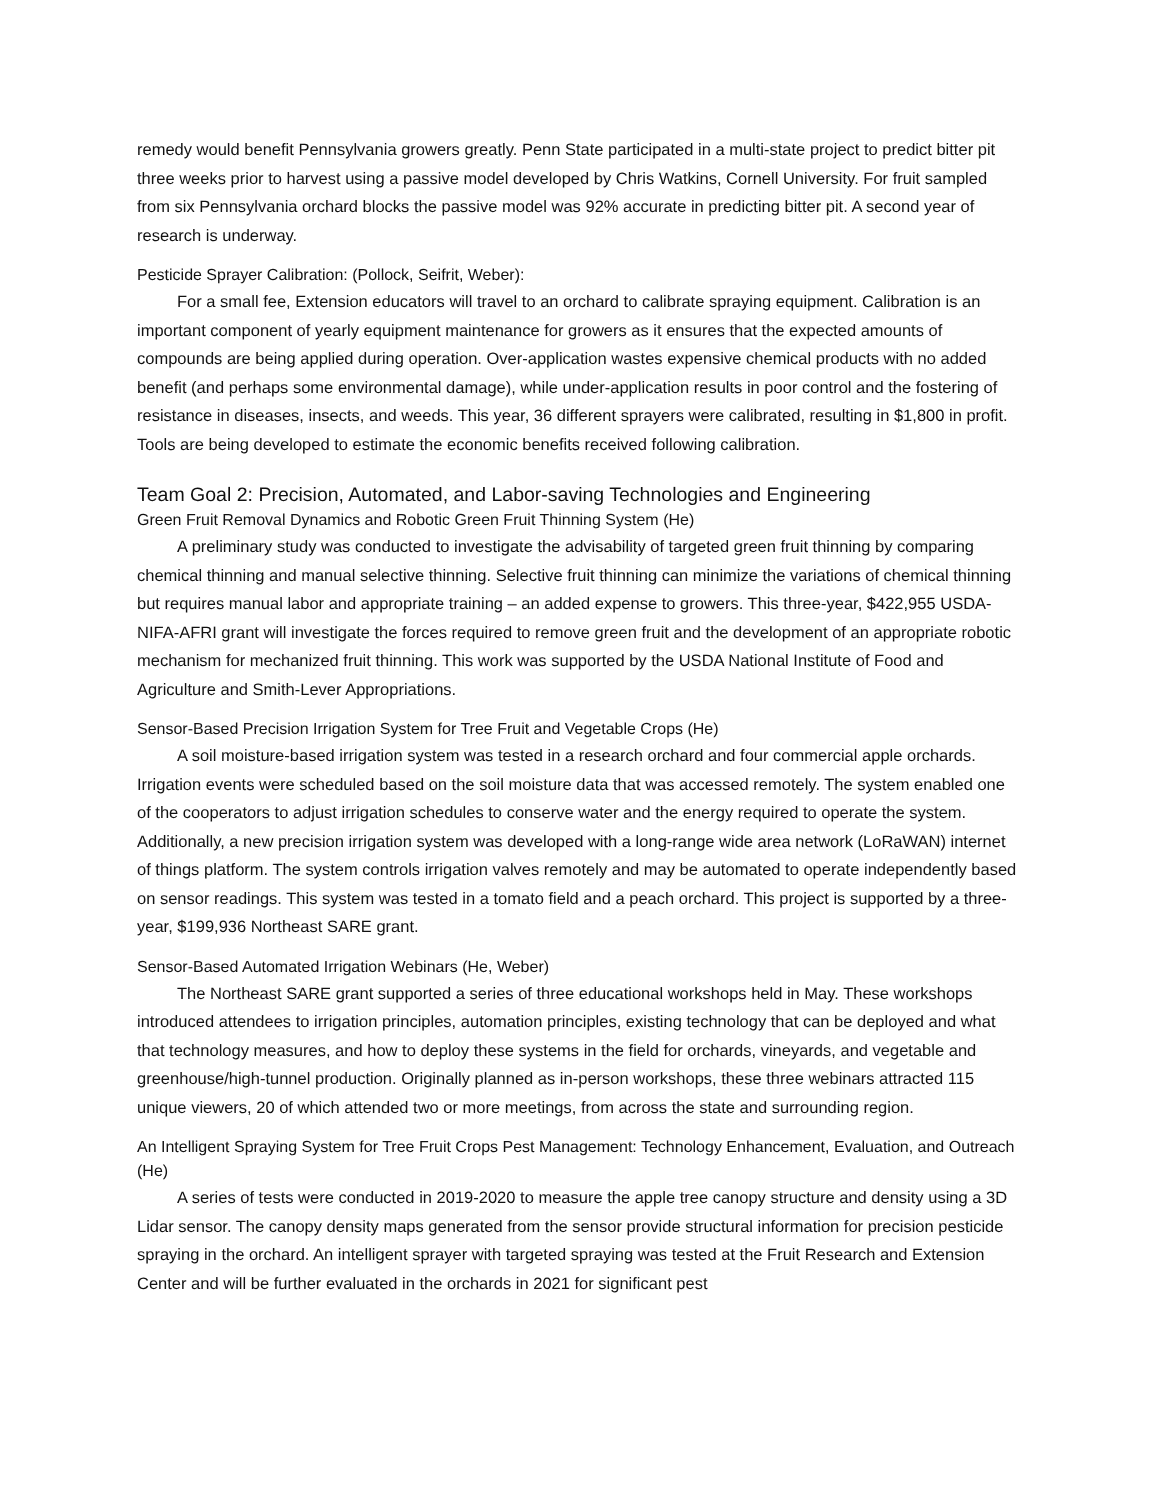remedy would benefit Pennsylvania growers greatly. Penn State participated in a multi-state project to predict bitter pit three weeks prior to harvest using a passive model developed by Chris Watkins, Cornell University. For fruit sampled from six Pennsylvania orchard blocks the passive model was 92% accurate in predicting bitter pit. A second year of research is underway.
Pesticide Sprayer Calibration: (Pollock, Seifrit, Weber):
For a small fee, Extension educators will travel to an orchard to calibrate spraying equipment. Calibration is an important component of yearly equipment maintenance for growers as it ensures that the expected amounts of compounds are being applied during operation. Over-application wastes expensive chemical products with no added benefit (and perhaps some environmental damage), while under-application results in poor control and the fostering of resistance in diseases, insects, and weeds. This year, 36 different sprayers were calibrated, resulting in $1,800 in profit. Tools are being developed to estimate the economic benefits received following calibration.
Team Goal 2: Precision, Automated, and Labor-saving Technologies and Engineering
Green Fruit Removal Dynamics and Robotic Green Fruit Thinning System (He)
A preliminary study was conducted to investigate the advisability of targeted green fruit thinning by comparing chemical thinning and manual selective thinning. Selective fruit thinning can minimize the variations of chemical thinning but requires manual labor and appropriate training – an added expense to growers. This three-year, $422,955 USDA-NIFA-AFRI grant will investigate the forces required to remove green fruit and the development of an appropriate robotic mechanism for mechanized fruit thinning. This work was supported by the USDA National Institute of Food and Agriculture and Smith-Lever Appropriations.
Sensor-Based Precision Irrigation System for Tree Fruit and Vegetable Crops (He)
A soil moisture-based irrigation system was tested in a research orchard and four commercial apple orchards. Irrigation events were scheduled based on the soil moisture data that was accessed remotely. The system enabled one of the cooperators to adjust irrigation schedules to conserve water and the energy required to operate the system. Additionally, a new precision irrigation system was developed with a long-range wide area network (LoRaWAN) internet of things platform. The system controls irrigation valves remotely and may be automated to operate independently based on sensor readings. This system was tested in a tomato field and a peach orchard. This project is supported by a three-year, $199,936 Northeast SARE grant.
Sensor-Based Automated Irrigation Webinars (He, Weber)
The Northeast SARE grant supported a series of three educational workshops held in May. These workshops introduced attendees to irrigation principles, automation principles, existing technology that can be deployed and what that technology measures, and how to deploy these systems in the field for orchards, vineyards, and vegetable and greenhouse/high-tunnel production. Originally planned as in-person workshops, these three webinars attracted 115 unique viewers, 20 of which attended two or more meetings, from across the state and surrounding region.
An Intelligent Spraying System for Tree Fruit Crops Pest Management: Technology Enhancement, Evaluation, and Outreach (He)
A series of tests were conducted in 2019-2020 to measure the apple tree canopy structure and density using a 3D Lidar sensor. The canopy density maps generated from the sensor provide structural information for precision pesticide spraying in the orchard. An intelligent sprayer with targeted spraying was tested at the Fruit Research and Extension Center and will be further evaluated in the orchards in 2021 for significant pest